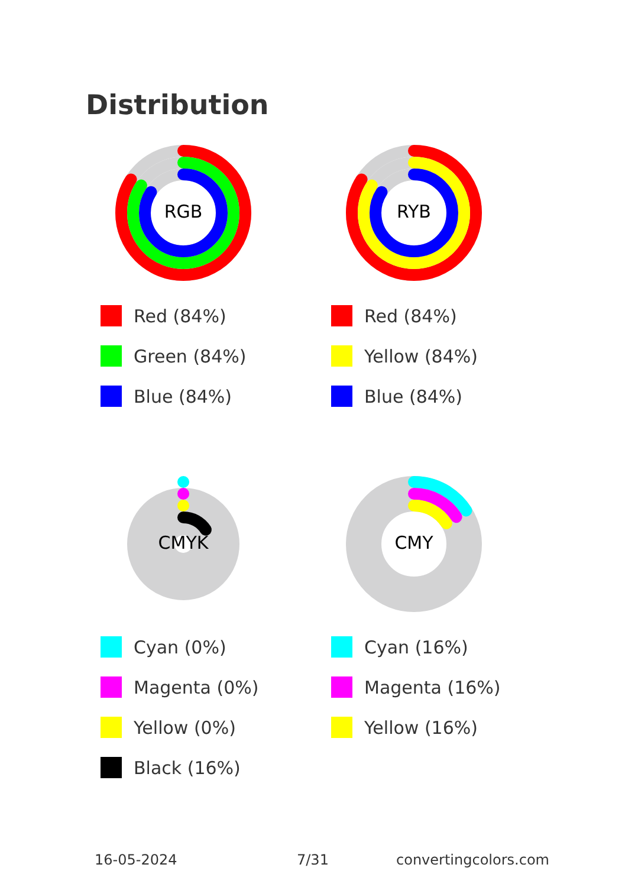Distribution
RGB
Red (84%)
Green (84%)
Blue (84%)
RYB
Red (84%)
Yellow (84%)
Blue (84%)
CMYK
Cyan (0%)
Magenta (0%)
Yellow (0%)
Black (16%)
CMY
Cyan (16%)
Magenta (16%)
Yellow (16%)
16-05-2024 7/31 convertingcolors.com